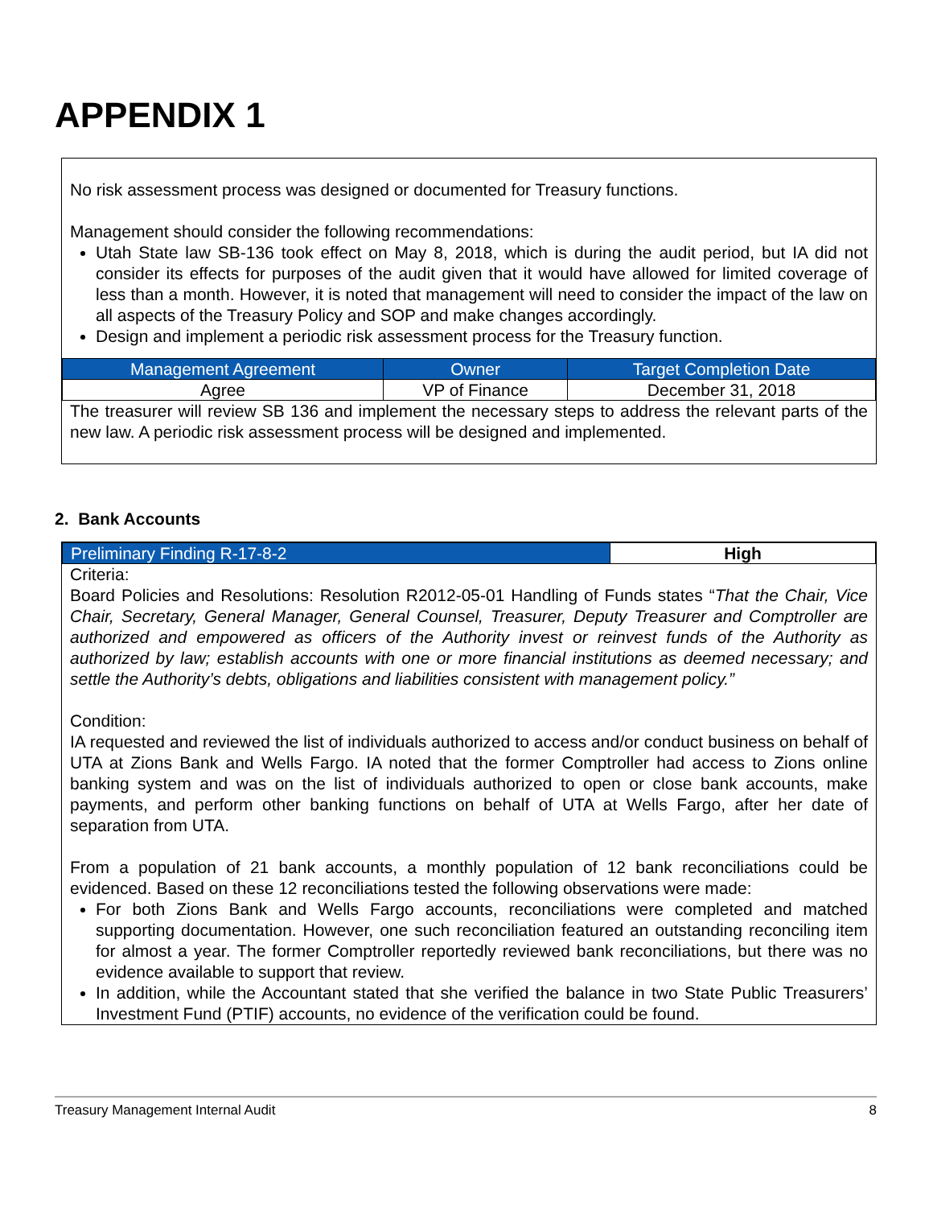APPENDIX 1
No risk assessment process was designed or documented for Treasury functions.
Management should consider the following recommendations:
Utah State law SB-136 took effect on May 8, 2018, which is during the audit period, but IA did not consider its effects for purposes of the audit given that it would have allowed for limited coverage of less than a month. However, it is noted that management will need to consider the impact of the law on all aspects of the Treasury Policy and SOP and make changes accordingly.
Design and implement a periodic risk assessment process for the Treasury function.
| Management Agreement | Owner | Target Completion Date |
| --- | --- | --- |
| Agree | VP of Finance | December 31, 2018 |
The treasurer will review SB 136 and implement the necessary steps to address the relevant parts of the new law. A periodic risk assessment process will be designed and implemented.
2. Bank Accounts
| Preliminary Finding R-17-8-2 | High |
| --- | --- |
Criteria:
Board Policies and Resolutions: Resolution R2012-05-01 Handling of Funds states “That the Chair, Vice Chair, Secretary, General Manager, General Counsel, Treasurer, Deputy Treasurer and Comptroller are authorized and empowered as officers of the Authority invest or reinvest funds of the Authority as authorized by law; establish accounts with one or more financial institutions as deemed necessary; and settle the Authority’s debts, obligations and liabilities consistent with management policy.”
Condition:
IA requested and reviewed the list of individuals authorized to access and/or conduct business on behalf of UTA at Zions Bank and Wells Fargo. IA noted that the former Comptroller had access to Zions online banking system and was on the list of individuals authorized to open or close bank accounts, make payments, and perform other banking functions on behalf of UTA at Wells Fargo, after her date of separation from UTA.
From a population of 21 bank accounts, a monthly population of 12 bank reconciliations could be evidenced. Based on these 12 reconciliations tested the following observations were made:
For both Zions Bank and Wells Fargo accounts, reconciliations were completed and matched supporting documentation. However, one such reconciliation featured an outstanding reconciling item for almost a year. The former Comptroller reportedly reviewed bank reconciliations, but there was no evidence available to support that review.
In addition, while the Accountant stated that she verified the balance in two State Public Treasurers’ Investment Fund (PTIF) accounts, no evidence of the verification could be found.
Treasury Management Internal Audit 8